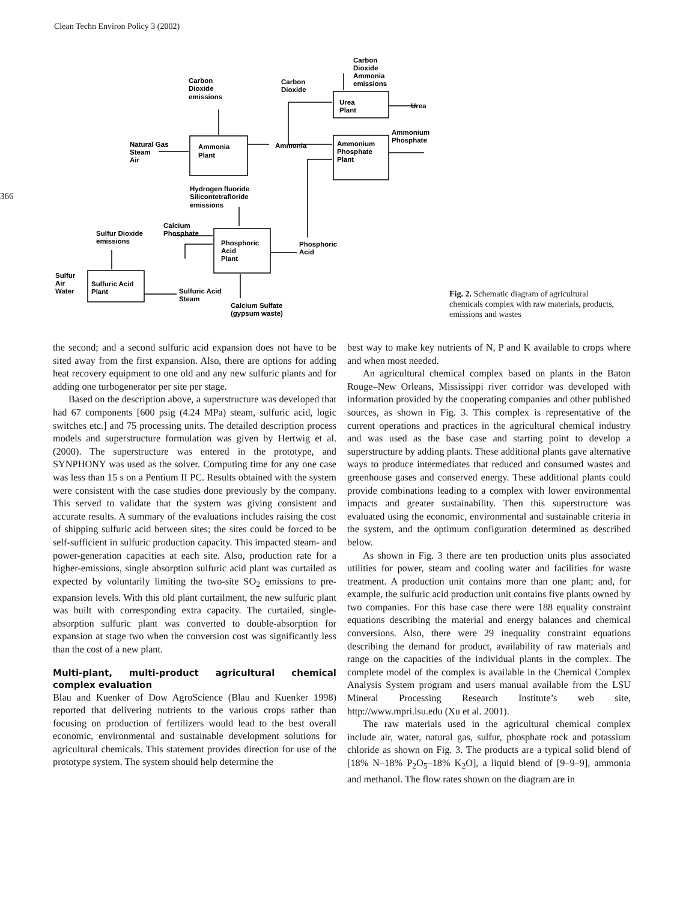Clean Techn Environ Policy 3 (2002)
366
Carbon
Dioxide
emissions
Carbon
Dioxide
Carbon
Dioxide
Ammonia
emissions
Urea
Plant
Urea
Ammonium
Phosphate
Natural Gas
Steam
Air
Ammonia
Plant
Ammonia
Ammonium
Phosphate
Plant
Hydrogen fluoride
Silicontetrafloride
emissions
Calcium
Phosphate
Sulfur Dioxide
emissions
Phosphoric
Acid
Plant
Phosphoric
Acid
Sulfur
Air
Water
Sulfuric Acid
Plant
Sulfuric Acid
Steam
Calcium Sulfate
(gypsum waste)
Fig. 2. Schematic diagram of agricultural chemicals complex with raw materials, products, emissions and wastes
the second; and a second sulfuric acid expansion does not have to be sited away from the first expansion. Also, there are options for adding heat recovery equipment to one old and any new sulfuric plants and for adding one turbogenerator per site per stage.
Based on the description above, a superstructure was developed that had 67 components [600 psig (4.24 MPa) steam, sulfuric acid, logic switches etc.] and 75 processing units. The detailed description process models and superstructure formulation was given by Hertwig et al. (2000). The superstructure was entered in the prototype, and SYNPHONY was used as the solver. Computing time for any one case was less than 15 s on a Pentium II PC. Results obtained with the system were consistent with the case studies done previously by the company. This served to validate that the system was giving consistent and accurate results. A summary of the evaluations includes raising the cost of shipping sulfuric acid between sites; the sites could be forced to be self-sufficient in sulfuric production capacity. This impacted steam- and power-generation capacities at each site. Also, production rate for a higher-emissions, single absorption sulfuric acid plant was curtailed as expected by voluntarily limiting the two-site SO<sub>2</sub> emissions to pre-expansion levels. With this old plant curtailment, the new sulfuric plant was built with corresponding extra capacity. The curtailed, single-absorption sulfuric plant was converted to double-absorption for expansion at stage two when the conversion cost was significantly less than the cost of a new plant.
Multi-plant, multi-product agricultural chemical complex evaluation
Blau and Kuenker of Dow AgroScience (Blau and Kuenker 1998) reported that delivering nutrients to the various crops rather than focusing on production of fertilizers would lead to the best overall economic, environmental and sustainable development solutions for agricultural chemicals. This statement provides direction for use of the prototype system. The system should help determine the
best way to make key nutrients of N, P and K available to crops where and when most needed.
An agricultural chemical complex based on plants in the Baton Rouge–New Orleans, Mississippi river corridor was developed with information provided by the cooperating companies and other published sources, as shown in Fig. 3. This complex is representative of the current operations and practices in the agricultural chemical industry and was used as the base case and starting point to develop a superstructure by adding plants. These additional plants gave alternative ways to produce intermediates that reduced and consumed wastes and greenhouse gases and conserved energy. These additional plants could provide combinations leading to a complex with lower environmental impacts and greater sustainability. Then this superstructure was evaluated using the economic, environmental and sustainable criteria in the system, and the optimum configuration determined as described below.
As shown in Fig. 3 there are ten production units plus associated utilities for power, steam and cooling water and facilities for waste treatment. A production unit contains more than one plant; and, for example, the sulfuric acid production unit contains five plants owned by two companies. For this base case there were 188 equality constraint equations describing the material and energy balances and chemical conversions. Also, there were 29 inequality constraint equations describing the demand for product, availability of raw materials and range on the capacities of the individual plants in the complex. The complete model of the complex is available in the Chemical Complex Analysis System program and users manual available from the LSU Mineral Processing Research Institute’s web site, http://www.mpri.lsu.edu (Xu et al. 2001).
The raw materials used in the agricultural chemical complex include air, water, natural gas, sulfur, phosphate rock and potassium chloride as shown on Fig. 3. The products are a typical solid blend of [18% N–18% P<sub>2</sub>O<sub>5</sub>–18% K<sub>2</sub>O], a liquid blend of [9–9–9], ammonia and methanol. The flow rates shown on the diagram are in